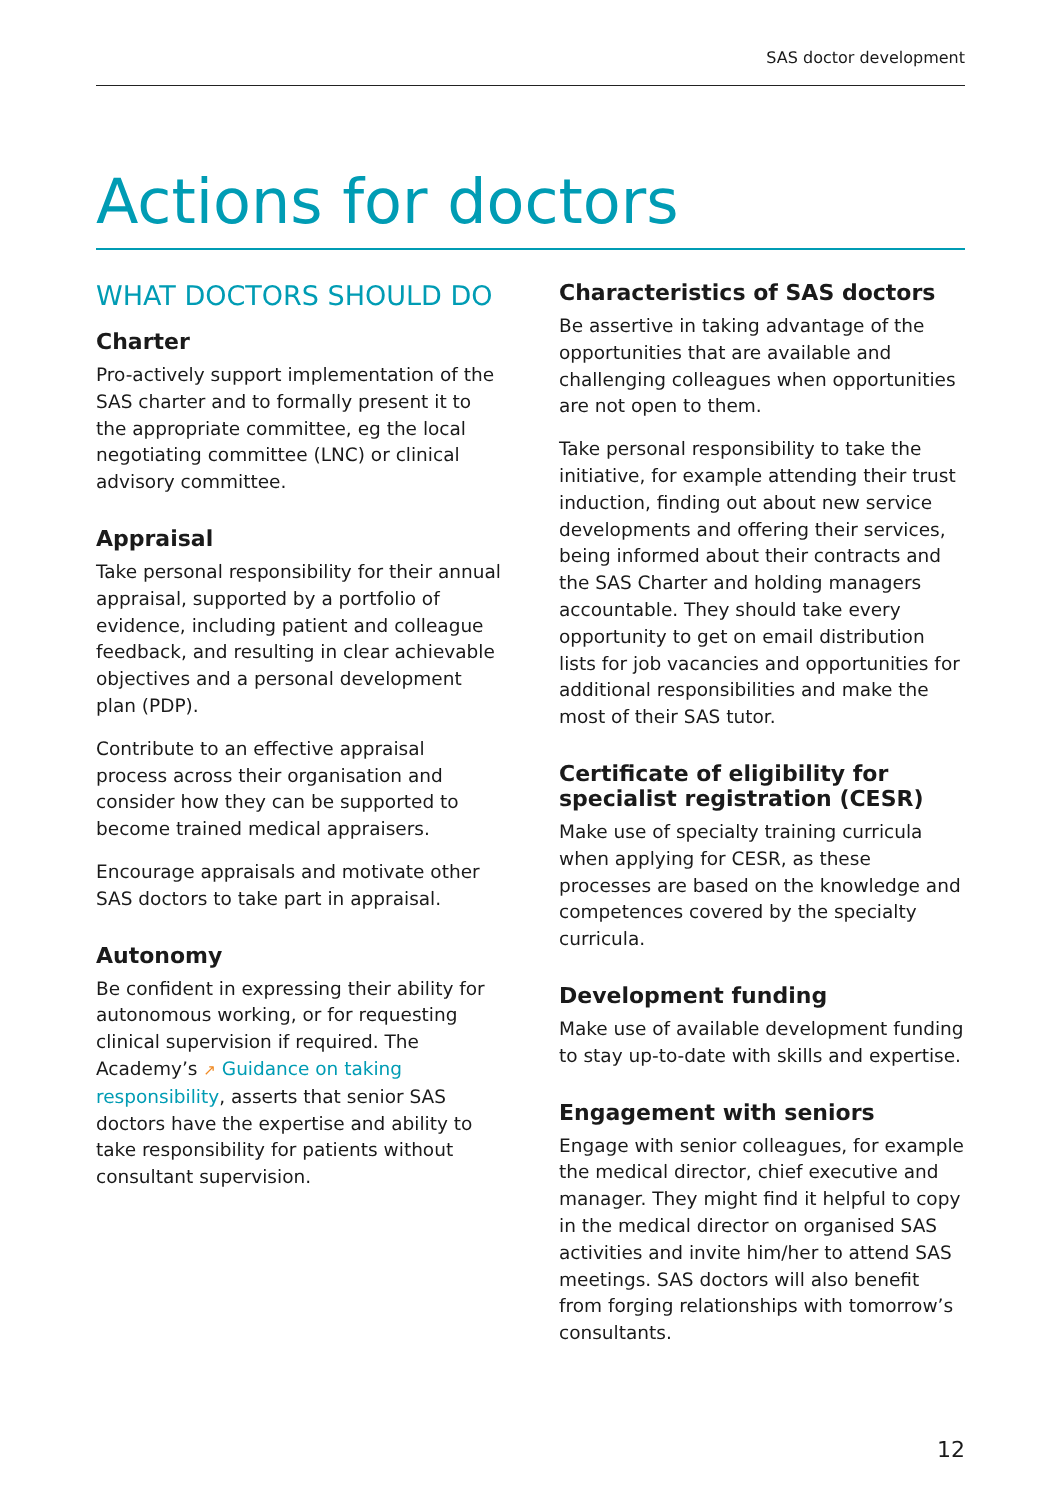SAS doctor development
Actions for doctors
WHAT DOCTORS SHOULD DO
Charter
Pro-actively support implementation of the SAS charter and to formally present it to the appropriate committee, eg the local negotiating committee (LNC) or clinical advisory committee.
Appraisal
Take personal responsibility for their annual appraisal, supported by a portfolio of evidence, including patient and colleague feedback, and resulting in clear achievable objectives and a personal development plan (PDP).
Contribute to an effective appraisal process across their organisation and consider how they can be supported to become trained medical appraisers.
Encourage appraisals and motivate other SAS doctors to take part in appraisal.
Autonomy
Be confident in expressing their ability for autonomous working, or for requesting clinical supervision if required. The Academy’s ↗ Guidance on taking responsibility, asserts that senior SAS doctors have the expertise and ability to take responsibility for patients without consultant supervision.
Characteristics of SAS doctors
Be assertive in taking advantage of the opportunities that are available and challenging colleagues when opportunities are not open to them.
Take personal responsibility to take the initiative, for example attending their trust induction, finding out about new service developments and offering their services, being informed about their contracts and the SAS Charter and holding managers accountable. They should take every opportunity to get on email distribution lists for job vacancies and opportunities for additional responsibilities and make the most of their SAS tutor.
Certificate of eligibility for specialist registration (CESR)
Make use of specialty training curricula when applying for CESR, as these processes are based on the knowledge and competences covered by the specialty curricula.
Development funding
Make use of available development funding to stay up-to-date with skills and expertise.
Engagement with seniors
Engage with senior colleagues, for example the medical director, chief executive and manager. They might find it helpful to copy in the medical director on organised SAS activities and invite him/her to attend SAS meetings. SAS doctors will also benefit from forging relationships with tomorrow’s consultants.
12